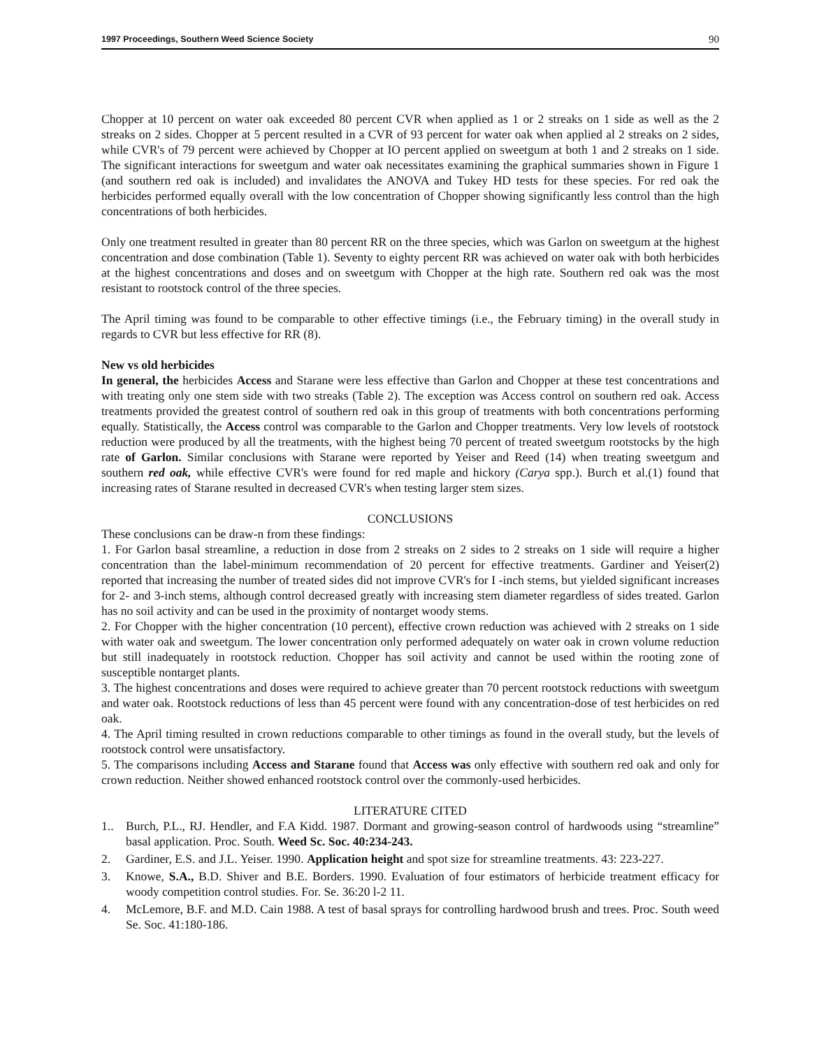1997 Proceedings, Southern Weed Science Society 90
Chopper at 10 percent on water oak exceeded 80 percent CVR when applied as 1 or 2 streaks on 1 side as well as the 2 streaks on 2 sides. Chopper at 5 percent resulted in a CVR of 93 percent for water oak when applied al 2 streaks on 2 sides, while CVR's of 79 percent were achieved by Chopper at IO percent applied on sweetgum at both 1 and 2 streaks on 1 side. The significant interactions for sweetgum and water oak necessitates examining the graphical summaries shown in Figure 1 (and southern red oak is included) and invalidates the ANOVA and Tukey HD tests for these species. For red oak the herbicides performed equally overall with the low concentration of Chopper showing significantly less control than the high concentrations of both herbicides.
Only one treatment resulted in greater than 80 percent RR on the three species, which was Garlon on sweetgum at the highest concentration and dose combination (Table 1). Seventy to eighty percent RR was achieved on water oak with both herbicides at the highest concentrations and doses and on sweetgum with Chopper at the high rate. Southern red oak was the most resistant to rootstock control of the three species.
The April timing was found to be comparable to other effective timings (i.e., the February timing) in the overall study in regards to CVR but less effective for RR (8).
New vs old herbicides
In general, the herbicides Access and Starane were less effective than Garlon and Chopper at these test concentrations and with treating only one stem side with two streaks (Table 2). The exception was Access control on southern red oak. Access treatments provided the greatest control of southern red oak in this group of treatments with both concentrations performing equally. Statistically, the Access control was comparable to the Garlon and Chopper treatments. Very low levels of rootstock reduction were produced by all the treatments, with the highest being 70 percent of treated sweetgum rootstocks by the high rate of Garlon. Similar conclusions with Starane were reported by Yeiser and Reed (14) when treating sweetgum and southern red oak, while effective CVR's were found for red maple and hickory (Carya spp.). Burch et al.(1) found that increasing rates of Starane resulted in decreased CVR's when testing larger stem sizes.
CONCLUSIONS
These conclusions can be draw-n from these findings:
1. For Garlon basal streamline, a reduction in dose from 2 streaks on 2 sides to 2 streaks on 1 side will require a higher concentration than the label-minimum recommendation of 20 percent for effective treatments. Gardiner and Yeiser(2) reported that increasing the number of treated sides did not improve CVR's for I -inch stems, but yielded significant increases for 2- and 3-inch stems, although control decreased greatly with increasing stem diameter regardless of sides treated. Garlon has no soil activity and can be used in the proximity of nontarget woody stems.
2. For Chopper with the higher concentration (10 percent), effective crown reduction was achieved with 2 streaks on 1 side with water oak and sweetgum. The lower concentration only performed adequately on water oak in crown volume reduction but still inadequately in rootstock reduction. Chopper has soil activity and cannot be used within the rooting zone of susceptible nontarget plants.
3. The highest concentrations and doses were required to achieve greater than 70 percent rootstock reductions with sweetgum and water oak. Rootstock reductions of less than 45 percent were found with any concentration-dose of test herbicides on red oak.
4. The April timing resulted in crown reductions comparable to other timings as found in the overall study, but the levels of rootstock control were unsatisfactory.
5. The comparisons including Access and Starane found that Access was only effective with southern red oak and only for crown reduction. Neither showed enhanced rootstock control over the commonly-used herbicides.
LITERATURE CITED
1.. Burch, P.L., RJ. Hendler, and F.A Kidd. 1987. Dormant and growing-season control of hardwoods using “streamline” basal application. Proc. South. Weed Sc. Soc. 40:234-243.
2. Gardiner, E.S. and J.L. Yeiser. 1990. Application height and spot size for streamline treatments. 43: 223-227.
3. Knowe, S.A., B.D. Shiver and B.E. Borders. 1990. Evaluation of four estimators of herbicide treatment efficacy for woody competition control studies. For. Se. 36:20 l-2 11.
4. McLemore, B.F. and M.D. Cain 1988. A test of basal sprays for controlling hardwood brush and trees. Proc. South weed Se. Soc. 41:180-186.